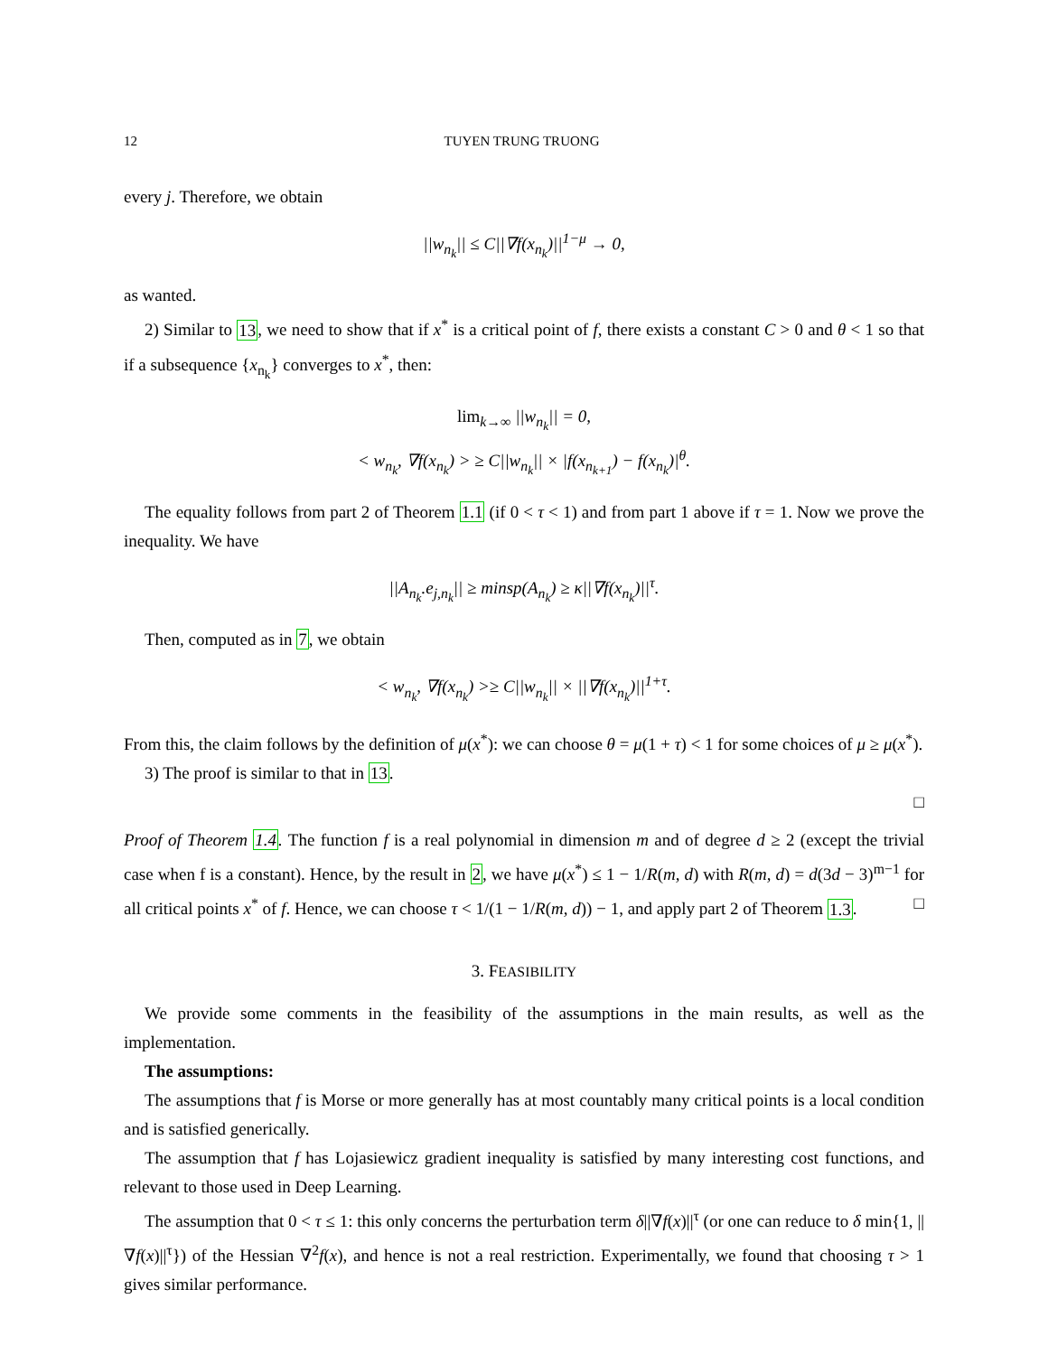12 TUYEN TRUNG TRUONG
every j. Therefore, we obtain
||w<sub>n<sub>k</sub></sub>|| ≤ C||∇f(x<sub>n<sub>k</sub></sub>)||<sup>1−μ</sup> → 0,
as wanted.
2) Similar to 13, we need to show that if x<sup>*</sup> is a critical point of f, there exists a constant C > 0 and θ < 1 so that if a subsequence {x<sub>n<sub>k</sub></sub>} converges to x<sup>*</sup>, then:
lim<sub>k→∞</sub> ||w<sub>n<sub>k</sub></sub>|| = 0,
< w<sub>n<sub>k</sub></sub>, ∇f(x<sub>n<sub>k</sub></sub>) > ≥ C||w<sub>n<sub>k</sub></sub>|| × |f(x<sub>n<sub>k+1</sub></sub>) − f(x<sub>n<sub>k</sub></sub>)|<sup>θ</sup>.
The equality follows from part 2 of Theorem 1.1 (if 0 < τ < 1) and from part 1 above if τ = 1. Now we prove the inequality. We have
||A<sub>n<sub>k</sub></sub>.e<sub>j,n<sub>k</sub></sub>|| ≥ minsp(A<sub>n<sub>k</sub></sub>) ≥ κ||∇f(x<sub>n<sub>k</sub></sub>)||<sup>τ</sup>.
Then, computed as in 7, we obtain
< w<sub>n<sub>k</sub></sub>, ∇f(x<sub>n<sub>k</sub></sub>) >≥ C||w<sub>n<sub>k</sub></sub>|| × ||∇f(x<sub>n<sub>k</sub></sub>)||<sup>1+τ</sup>.
From this, the claim follows by the definition of μ(x<sup>*</sup>): we can choose θ = μ(1 + τ) < 1 for some choices of μ ≥ μ(x<sup>*</sup>).
3) The proof is similar to that in 13.
□
Proof of Theorem 1.4. The function f is a real polynomial in dimension m and of degree d ≥ 2 (except the trivial case when f is a constant). Hence, by the result in 2, we have μ(x<sup>*</sup>) ≤ 1 − 1/R(m, d) with R(m, d) = d(3d − 3)<sup>m−1</sup> for all critical points x<sup>*</sup> of f. Hence, we can choose τ < 1/(1 − 1/R(m, d)) − 1, and apply part 2 of Theorem 1.3. □
3. FEASIBILITY
We provide some comments in the feasibility of the assumptions in the main results, as well as the implementation.
The assumptions:
The assumptions that f is Morse or more generally has at most countably many critical points is a local condition and is satisfied generically.
The assumption that f has Lojasiewicz gradient inequality is satisfied by many interesting cost functions, and relevant to those used in Deep Learning.
The assumption that 0 < τ ≤ 1: this only concerns the perturbation term δ||∇f(x)||<sup>τ</sup> (or one can reduce to δ min{1, ||∇f(x)||<sup>τ</sup>}) of the Hessian ∇<sup>2</sup>f(x), and hence is not a real restriction. Experimentally, we found that choosing τ > 1 gives similar performance.